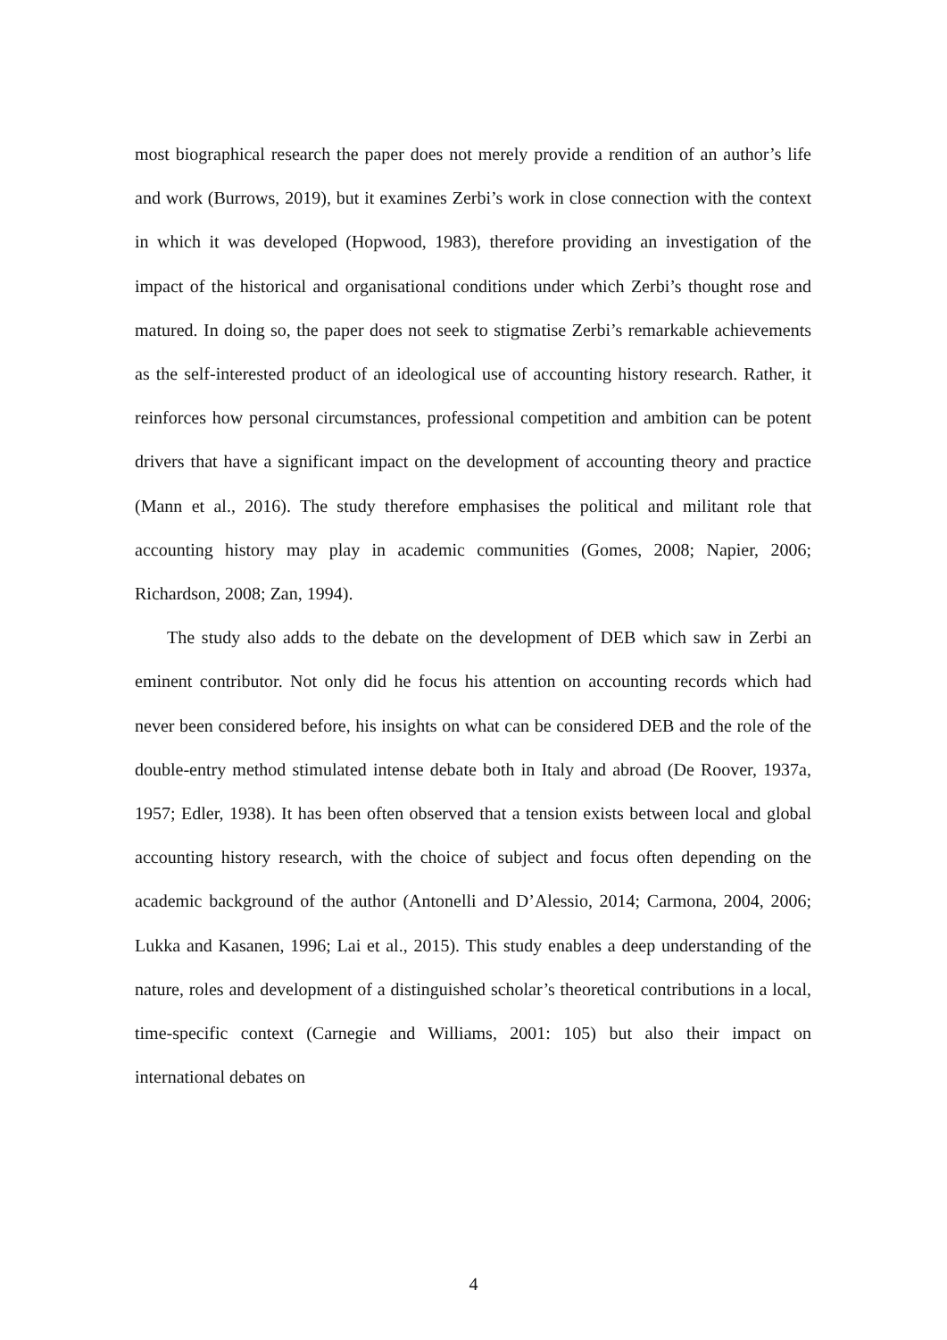most biographical research the paper does not merely provide a rendition of an author’s life and work (Burrows, 2019), but it examines Zerbi’s work in close connection with the context in which it was developed (Hopwood, 1983), therefore providing an investigation of the impact of the historical and organisational conditions under which Zerbi’s thought rose and matured. In doing so, the paper does not seek to stigmatise Zerbi’s remarkable achievements as the self-interested product of an ideological use of accounting history research. Rather, it reinforces how personal circumstances, professional competition and ambition can be potent drivers that have a significant impact on the development of accounting theory and practice (Mann et al., 2016). The study therefore emphasises the political and militant role that accounting history may play in academic communities (Gomes, 2008; Napier, 2006; Richardson, 2008; Zan, 1994).
The study also adds to the debate on the development of DEB which saw in Zerbi an eminent contributor. Not only did he focus his attention on accounting records which had never been considered before, his insights on what can be considered DEB and the role of the double-entry method stimulated intense debate both in Italy and abroad (De Roover, 1937a, 1957; Edler, 1938). It has been often observed that a tension exists between local and global accounting history research, with the choice of subject and focus often depending on the academic background of the author (Antonelli and D’Alessio, 2014; Carmona, 2004, 2006; Lukka and Kasanen, 1996; Lai et al., 2015). This study enables a deep understanding of the nature, roles and development of a distinguished scholar’s theoretical contributions in a local, time-specific context (Carnegie and Williams, 2001: 105) but also their impact on international debates on
4